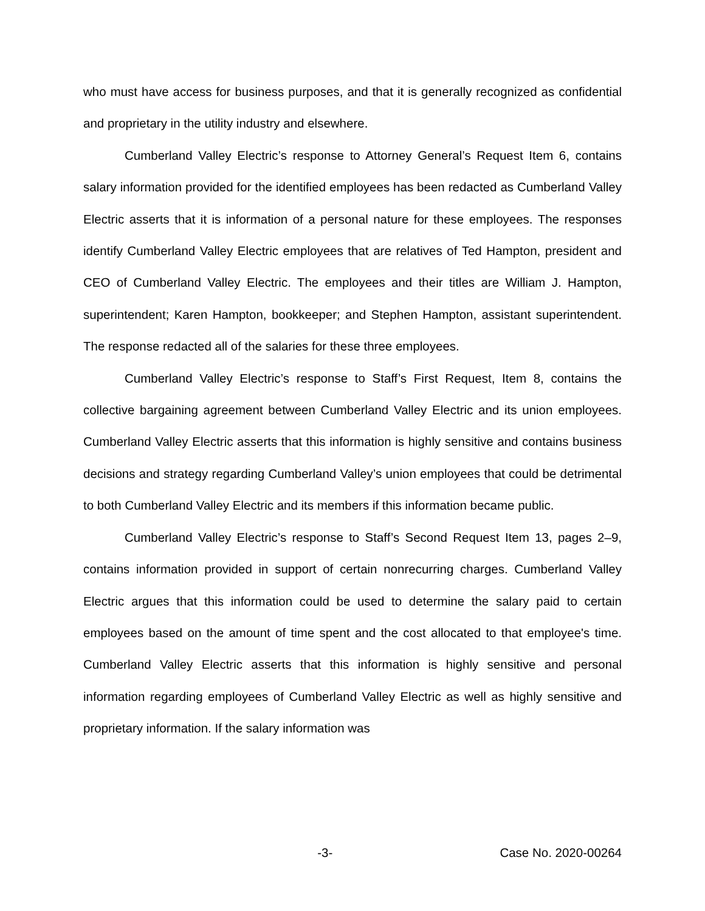who must have access for business purposes, and that it is generally recognized as confidential and proprietary in the utility industry and elsewhere.
Cumberland Valley Electric’s response to Attorney General’s Request Item 6, contains salary information provided for the identified employees has been redacted as Cumberland Valley Electric asserts that it is information of a personal nature for these employees. The responses identify Cumberland Valley Electric employees that are relatives of Ted Hampton, president and CEO of Cumberland Valley Electric. The employees and their titles are William J. Hampton, superintendent; Karen Hampton, bookkeeper; and Stephen Hampton, assistant superintendent. The response redacted all of the salaries for these three employees.
Cumberland Valley Electric’s response to Staff’s First Request, Item 8, contains the collective bargaining agreement between Cumberland Valley Electric and its union employees. Cumberland Valley Electric asserts that this information is highly sensitive and contains business decisions and strategy regarding Cumberland Valley’s union employees that could be detrimental to both Cumberland Valley Electric and its members if this information became public.
Cumberland Valley Electric’s response to Staff’s Second Request Item 13, pages 2–9, contains information provided in support of certain nonrecurring charges. Cumberland Valley Electric argues that this information could be used to determine the salary paid to certain employees based on the amount of time spent and the cost allocated to that employee's time. Cumberland Valley Electric asserts that this information is highly sensitive and personal information regarding employees of Cumberland Valley Electric as well as highly sensitive and proprietary information. If the salary information was
-3- Case No. 2020-00264